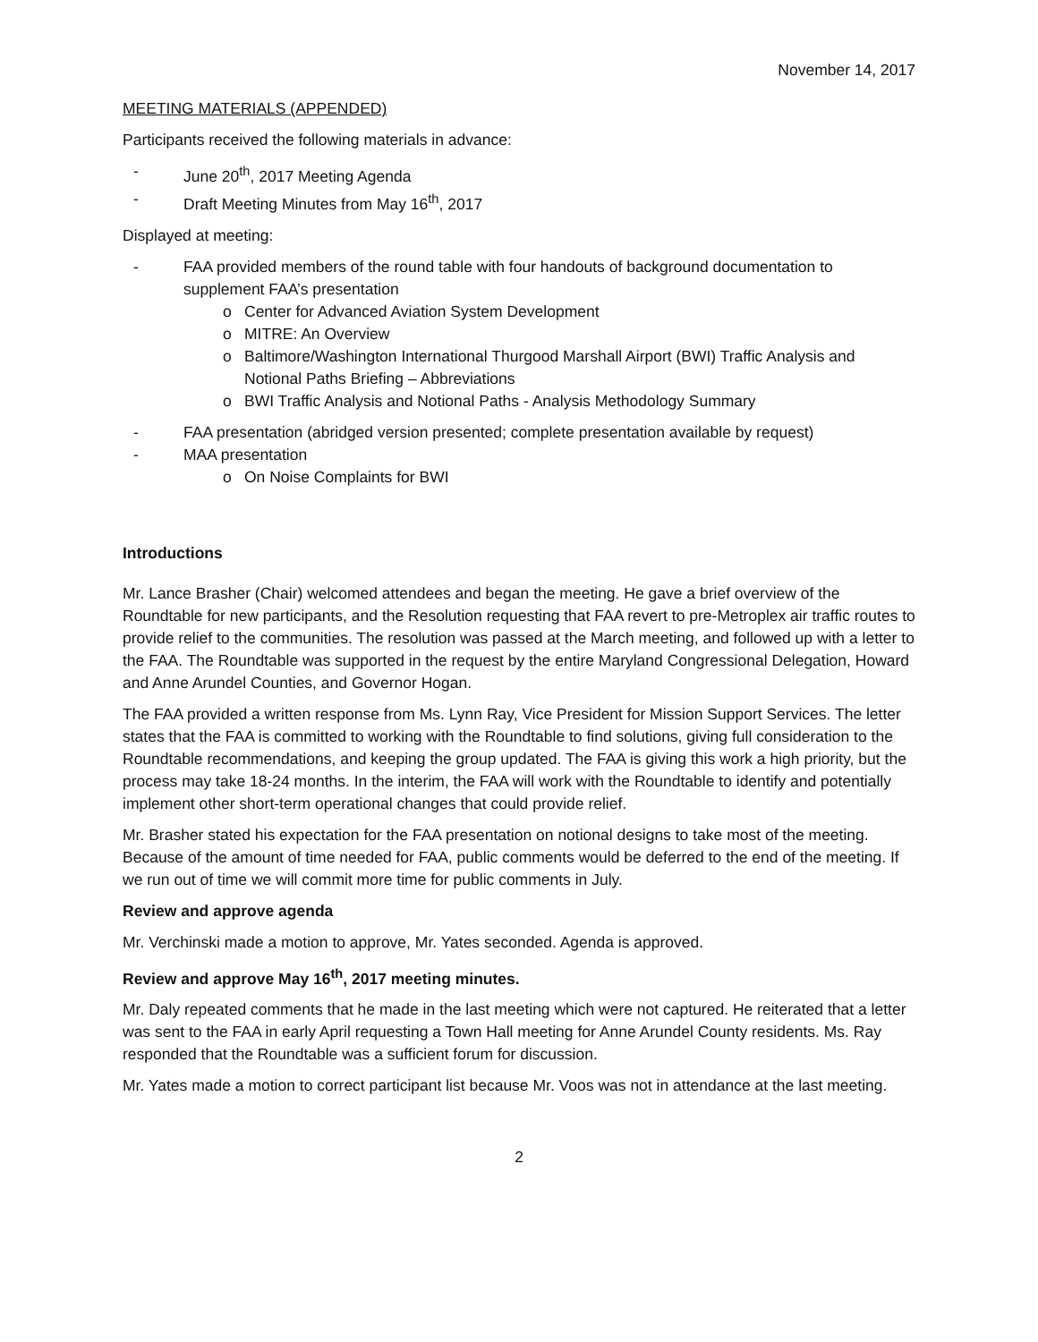November 14, 2017
MEETING MATERIALS (APPENDED)
Participants received the following materials in advance:
- June 20<sup>th</sup>, 2017 Meeting Agenda
- Draft Meeting Minutes from May 16<sup>th</sup>, 2017
Displayed at meeting:
- FAA provided members of the round table with four handouts of background documentation to supplement FAA’s presentation
o Center for Advanced Aviation System Development
o MITRE: An Overview
o Baltimore/Washington International Thurgood Marshall Airport (BWI) Traffic Analysis and Notional Paths Briefing – Abbreviations
o BWI Traffic Analysis and Notional Paths - Analysis Methodology Summary
- FAA presentation (abridged version presented; complete presentation available by request)
- MAA presentation
o On Noise Complaints for BWI
Introductions
Mr. Lance Brasher (Chair) welcomed attendees and began the meeting. He gave a brief overview of the Roundtable for new participants, and the Resolution requesting that FAA revert to pre-Metroplex air traffic routes to provide relief to the communities. The resolution was passed at the March meeting, and followed up with a letter to the FAA. The Roundtable was supported in the request by the entire Maryland Congressional Delegation, Howard and Anne Arundel Counties, and Governor Hogan.
The FAA provided a written response from Ms. Lynn Ray, Vice President for Mission Support Services. The letter states that the FAA is committed to working with the Roundtable to find solutions, giving full consideration to the Roundtable recommendations, and keeping the group updated. The FAA is giving this work a high priority, but the process may take 18-24 months. In the interim, the FAA will work with the Roundtable to identify and potentially implement other short-term operational changes that could provide relief.
Mr. Brasher stated his expectation for the FAA presentation on notional designs to take most of the meeting. Because of the amount of time needed for FAA, public comments would be deferred to the end of the meeting. If we run out of time we will commit more time for public comments in July.
Review and approve agenda
Mr. Verchinski made a motion to approve, Mr. Yates seconded. Agenda is approved.
Review and approve May 16<sup>th</sup>, 2017 meeting minutes.
Mr. Daly repeated comments that he made in the last meeting which were not captured. He reiterated that a letter was sent to the FAA in early April requesting a Town Hall meeting for Anne Arundel County residents. Ms. Ray responded that the Roundtable was a sufficient forum for discussion.
Mr. Yates made a motion to correct participant list because Mr. Voos was not in attendance at the last meeting.
2